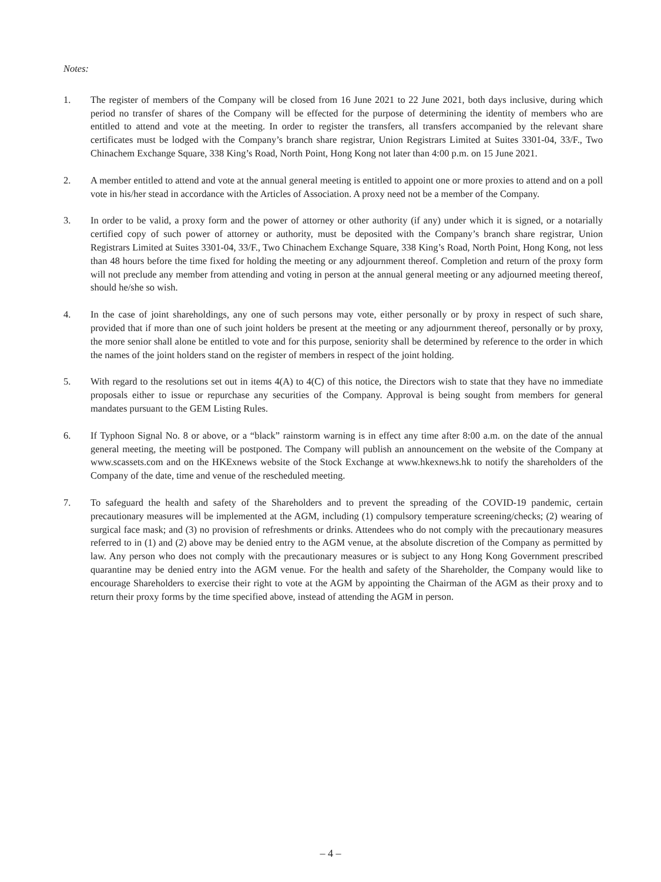Notes:
1. The register of members of the Company will be closed from 16 June 2021 to 22 June 2021, both days inclusive, during which period no transfer of shares of the Company will be effected for the purpose of determining the identity of members who are entitled to attend and vote at the meeting. In order to register the transfers, all transfers accompanied by the relevant share certificates must be lodged with the Company’s branch share registrar, Union Registrars Limited at Suites 3301-04, 33/F., Two Chinachem Exchange Square, 338 King’s Road, North Point, Hong Kong not later than 4:00 p.m. on 15 June 2021.
2. A member entitled to attend and vote at the annual general meeting is entitled to appoint one or more proxies to attend and on a poll vote in his/her stead in accordance with the Articles of Association. A proxy need not be a member of the Company.
3. In order to be valid, a proxy form and the power of attorney or other authority (if any) under which it is signed, or a notarially certified copy of such power of attorney or authority, must be deposited with the Company’s branch share registrar, Union Registrars Limited at Suites 3301-04, 33/F., Two Chinachem Exchange Square, 338 King’s Road, North Point, Hong Kong, not less than 48 hours before the time fixed for holding the meeting or any adjournment thereof. Completion and return of the proxy form will not preclude any member from attending and voting in person at the annual general meeting or any adjourned meeting thereof, should he/she so wish.
4. In the case of joint shareholdings, any one of such persons may vote, either personally or by proxy in respect of such share, provided that if more than one of such joint holders be present at the meeting or any adjournment thereof, personally or by proxy, the more senior shall alone be entitled to vote and for this purpose, seniority shall be determined by reference to the order in which the names of the joint holders stand on the register of members in respect of the joint holding.
5. With regard to the resolutions set out in items 4(A) to 4(C) of this notice, the Directors wish to state that they have no immediate proposals either to issue or repurchase any securities of the Company. Approval is being sought from members for general mandates pursuant to the GEM Listing Rules.
6. If Typhoon Signal No. 8 or above, or a “black” rainstorm warning is in effect any time after 8:00 a.m. on the date of the annual general meeting, the meeting will be postponed. The Company will publish an announcement on the website of the Company at www.scassets.com and on the HKExnews website of the Stock Exchange at www.hkexnews.hk to notify the shareholders of the Company of the date, time and venue of the rescheduled meeting.
7. To safeguard the health and safety of the Shareholders and to prevent the spreading of the COVID-19 pandemic, certain precautionary measures will be implemented at the AGM, including (1) compulsory temperature screening/checks; (2) wearing of surgical face mask; and (3) no provision of refreshments or drinks. Attendees who do not comply with the precautionary measures referred to in (1) and (2) above may be denied entry to the AGM venue, at the absolute discretion of the Company as permitted by law. Any person who does not comply with the precautionary measures or is subject to any Hong Kong Government prescribed quarantine may be denied entry into the AGM venue. For the health and safety of the Shareholder, the Company would like to encourage Shareholders to exercise their right to vote at the AGM by appointing the Chairman of the AGM as their proxy and to return their proxy forms by the time specified above, instead of attending the AGM in person.
– 4 –